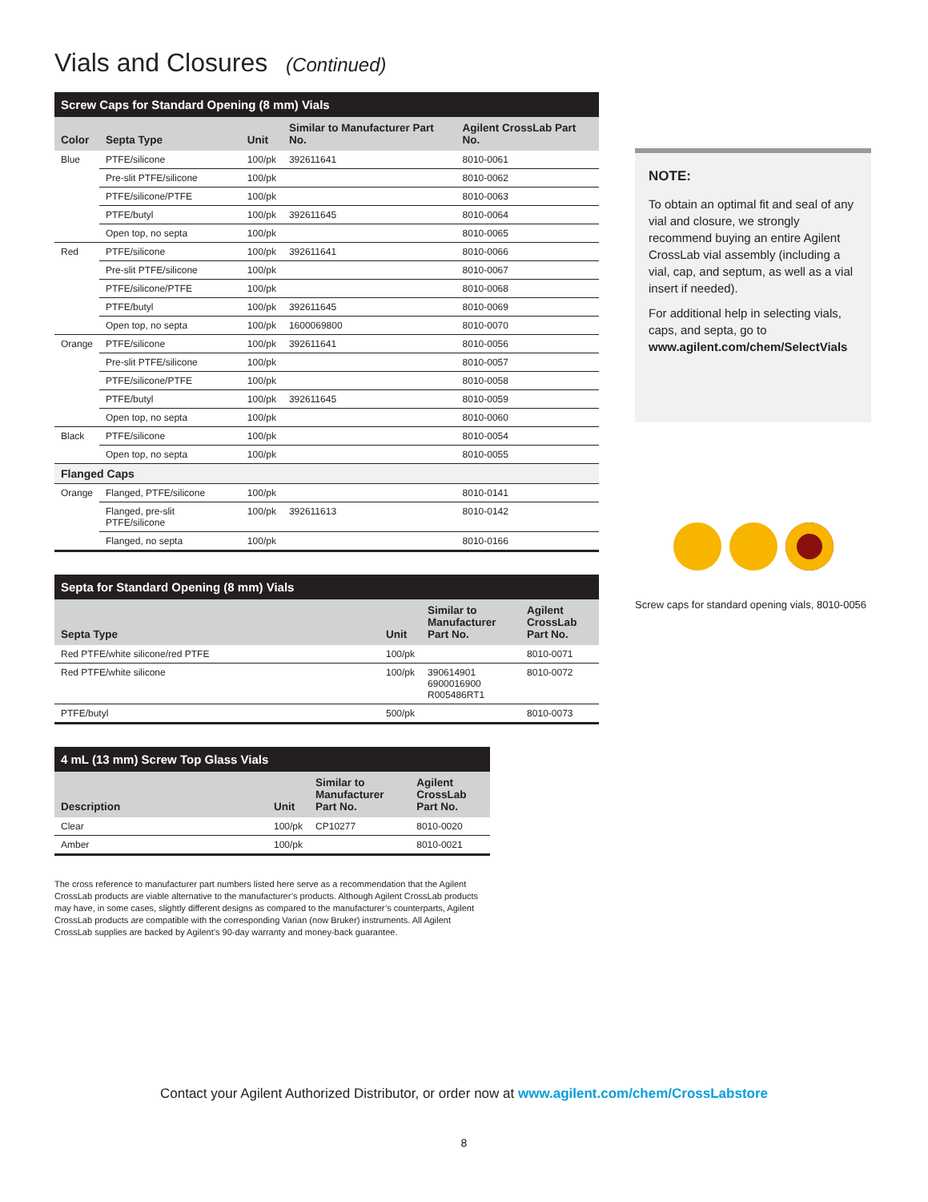Vials and Closures (Continued)
Screw Caps for Standard Opening (8 mm) Vials
| Color | Septa Type | Unit | Similar to Manufacturer Part No. | Agilent CrossLab Part No. |
| --- | --- | --- | --- | --- |
| Blue | PTFE/silicone | 100/pk | 392611641 | 8010-0061 |
| | Pre-slit PTFE/silicone | 100/pk | | 8010-0062 |
| | PTFE/silicone/PTFE | 100/pk | | 8010-0063 |
| | PTFE/butyl | 100/pk | 392611645 | 8010-0064 |
| | Open top, no septa | 100/pk | | 8010-0065 |
| Red | PTFE/silicone | 100/pk | 392611641 | 8010-0066 |
| | Pre-slit PTFE/silicone | 100/pk | | 8010-0067 |
| | PTFE/silicone/PTFE | 100/pk | | 8010-0068 |
| | PTFE/butyl | 100/pk | 392611645 | 8010-0069 |
| | Open top, no septa | 100/pk | 1600069800 | 8010-0070 |
| Orange | PTFE/silicone | 100/pk | 392611641 | 8010-0056 |
| | Pre-slit PTFE/silicone | 100/pk | | 8010-0057 |
| | PTFE/silicone/PTFE | 100/pk | | 8010-0058 |
| | PTFE/butyl | 100/pk | 392611645 | 8010-0059 |
| | Open top, no septa | 100/pk | | 8010-0060 |
| Black | PTFE/silicone | 100/pk | | 8010-0054 |
| | Open top, no septa | 100/pk | | 8010-0055 |
| Flanged Caps | | | | |
| Orange | Flanged, PTFE/silicone | 100/pk | | 8010-0141 |
| | Flanged, pre-slit PTFE/silicone | 100/pk | 392611613 | 8010-0142 |
| | Flanged, no septa | 100/pk | | 8010-0166 |
Septa for Standard Opening (8 mm) Vials
| Septa Type | Unit | Similar to Manufacturer Part No. | Agilent CrossLab Part No. |
| --- | --- | --- | --- |
| Red PTFE/white silicone/red PTFE | 100/pk | | 8010-0071 |
| Red PTFE/white silicone | 100/pk | 390614901 6900016900 R005486RT1 | 8010-0072 |
| PTFE/butyl | 500/pk | | 8010-0073 |
4 mL (13 mm) Screw Top Glass Vials
| Description | Unit | Similar to Manufacturer Part No. | Agilent CrossLab Part No. |
| --- | --- | --- | --- |
| Clear | 100/pk | CP10277 | 8010-0020 |
| Amber | 100/pk | | 8010-0021 |
The cross reference to manufacturer part numbers listed here serve as a recommendation that the Agilent CrossLab products are viable alternative to the manufacturer’s products. Although Agilent CrossLab products may have, in some cases, slightly different designs as compared to the manufacturer’s counterparts, Agilent CrossLab products are compatible with the corresponding Varian (now Bruker) instruments. All Agilent CrossLab supplies are backed by Agilent’s 90-day warranty and money-back guarantee.
NOTE:
To obtain an optimal fit and seal of any vial and closure, we strongly recommend buying an entire Agilent CrossLab vial assembly (including a vial, cap, and septum, as well as a vial insert if needed).
For additional help in selecting vials, caps, and septa, go to www.agilent.com/chem/SelectVials
Screw caps for standard opening vials, 8010-0056
Contact your Agilent Authorized Distributor, or order now at www.agilent.com/chem/CrossLabstore
8